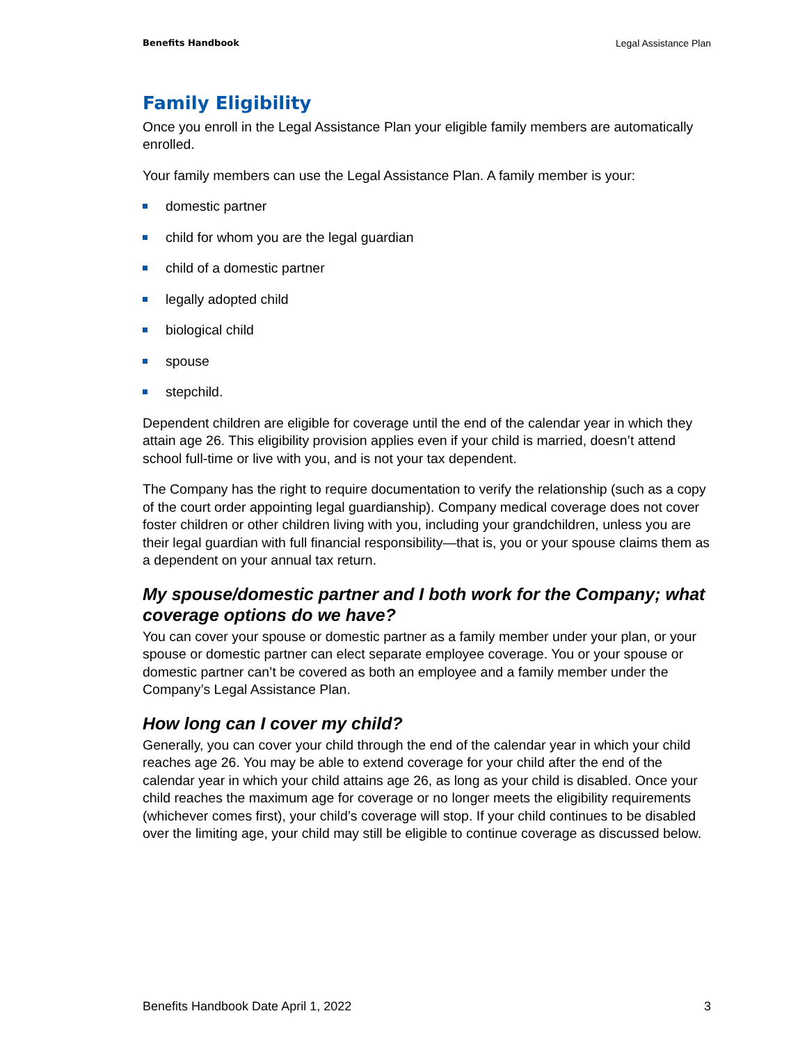Benefits Handbook Legal Assistance Plan
Family Eligibility
Once you enroll in the Legal Assistance Plan your eligible family members are automatically enrolled.
Your family members can use the Legal Assistance Plan. A family member is your:
domestic partner
child for whom you are the legal guardian
child of a domestic partner
legally adopted child
biological child
spouse
stepchild.
Dependent children are eligible for coverage until the end of the calendar year in which they attain age 26. This eligibility provision applies even if your child is married, doesn’t attend school full-time or live with you, and is not your tax dependent.
The Company has the right to require documentation to verify the relationship (such as a copy of the court order appointing legal guardianship). Company medical coverage does not cover foster children or other children living with you, including your grandchildren, unless you are their legal guardian with full financial responsibility—that is, you or your spouse claims them as a dependent on your annual tax return.
My spouse/domestic partner and I both work for the Company; what coverage options do we have?
You can cover your spouse or domestic partner as a family member under your plan, or your spouse or domestic partner can elect separate employee coverage. You or your spouse or domestic partner can’t be covered as both an employee and a family member under the Company’s Legal Assistance Plan.
How long can I cover my child?
Generally, you can cover your child through the end of the calendar year in which your child reaches age 26. You may be able to extend coverage for your child after the end of the calendar year in which your child attains age 26, as long as your child is disabled. Once your child reaches the maximum age for coverage or no longer meets the eligibility requirements (whichever comes first), your child’s coverage will stop. If your child continues to be disabled over the limiting age, your child may still be eligible to continue coverage as discussed below.
Benefits Handbook Date April 1, 2022 3